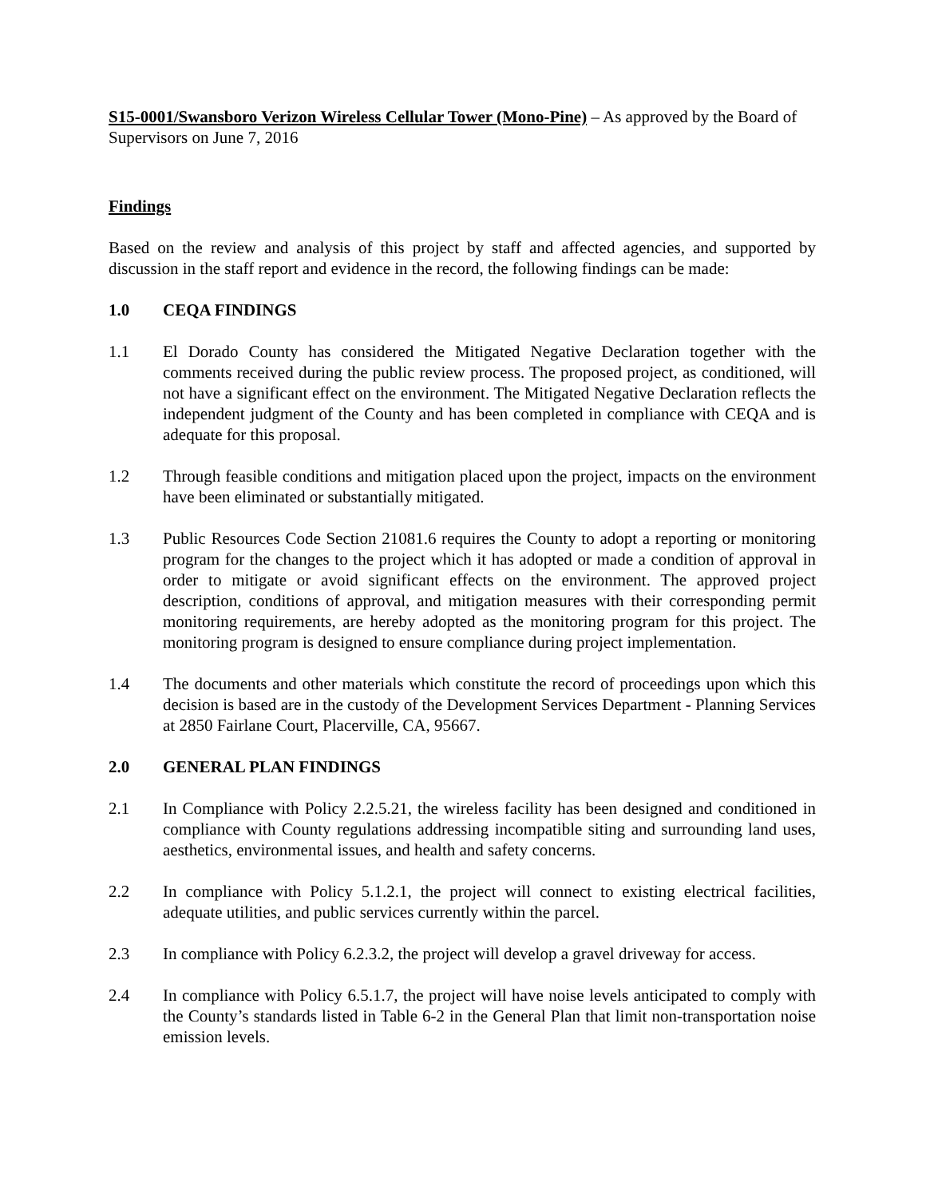S15-0001/Swansboro Verizon Wireless Cellular Tower (Mono-Pine) – As approved by the Board of Supervisors on June 7, 2016
Findings
Based on the review and analysis of this project by staff and affected agencies, and supported by discussion in the staff report and evidence in the record, the following findings can be made:
1.0 CEQA FINDINGS
1.1 El Dorado County has considered the Mitigated Negative Declaration together with the comments received during the public review process. The proposed project, as conditioned, will not have a significant effect on the environment. The Mitigated Negative Declaration reflects the independent judgment of the County and has been completed in compliance with CEQA and is adequate for this proposal.
1.2 Through feasible conditions and mitigation placed upon the project, impacts on the environment have been eliminated or substantially mitigated.
1.3 Public Resources Code Section 21081.6 requires the County to adopt a reporting or monitoring program for the changes to the project which it has adopted or made a condition of approval in order to mitigate or avoid significant effects on the environment. The approved project description, conditions of approval, and mitigation measures with their corresponding permit monitoring requirements, are hereby adopted as the monitoring program for this project. The monitoring program is designed to ensure compliance during project implementation.
1.4 The documents and other materials which constitute the record of proceedings upon which this decision is based are in the custody of the Development Services Department - Planning Services at 2850 Fairlane Court, Placerville, CA, 95667.
2.0 GENERAL PLAN FINDINGS
2.1 In Compliance with Policy 2.2.5.21, the wireless facility has been designed and conditioned in compliance with County regulations addressing incompatible siting and surrounding land uses, aesthetics, environmental issues, and health and safety concerns.
2.2 In compliance with Policy 5.1.2.1, the project will connect to existing electrical facilities, adequate utilities, and public services currently within the parcel.
2.3 In compliance with Policy 6.2.3.2, the project will develop a gravel driveway for access.
2.4 In compliance with Policy 6.5.1.7, the project will have noise levels anticipated to comply with the County’s standards listed in Table 6-2 in the General Plan that limit non-transportation noise emission levels.